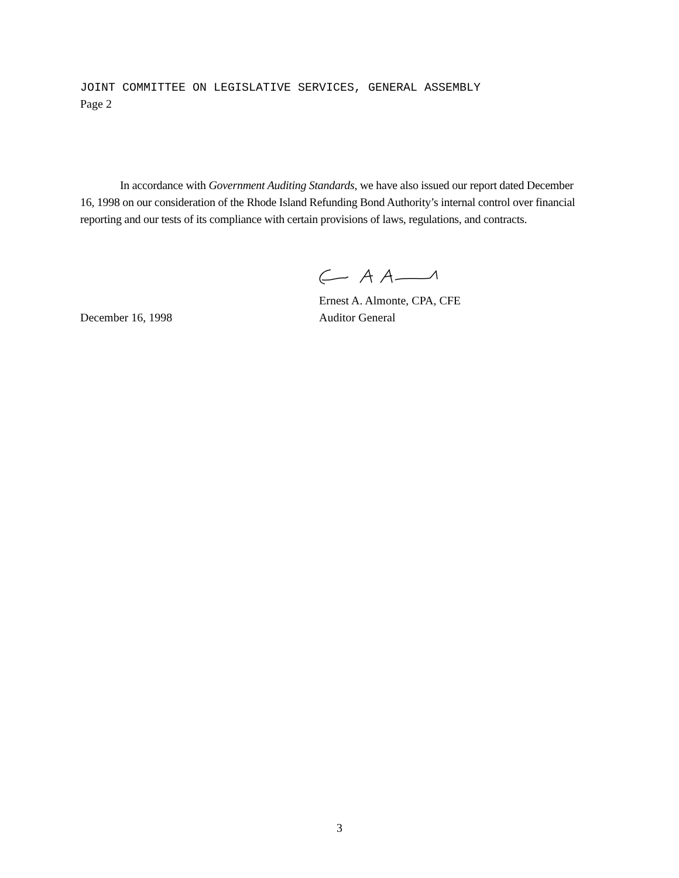JOINT COMMITTEE ON LEGISLATIVE SERVICES, GENERAL ASSEMBLY
Page 2
In accordance with Government Auditing Standards, we have also issued our report dated December 16, 1998 on our consideration of the Rhode Island Refunding Bond Authority’s internal control over financial reporting and our tests of its compliance with certain provisions of laws, regulations, and contracts.
Ernest A. Almonte, CPA, CFE
December 16, 1998 Auditor General
3